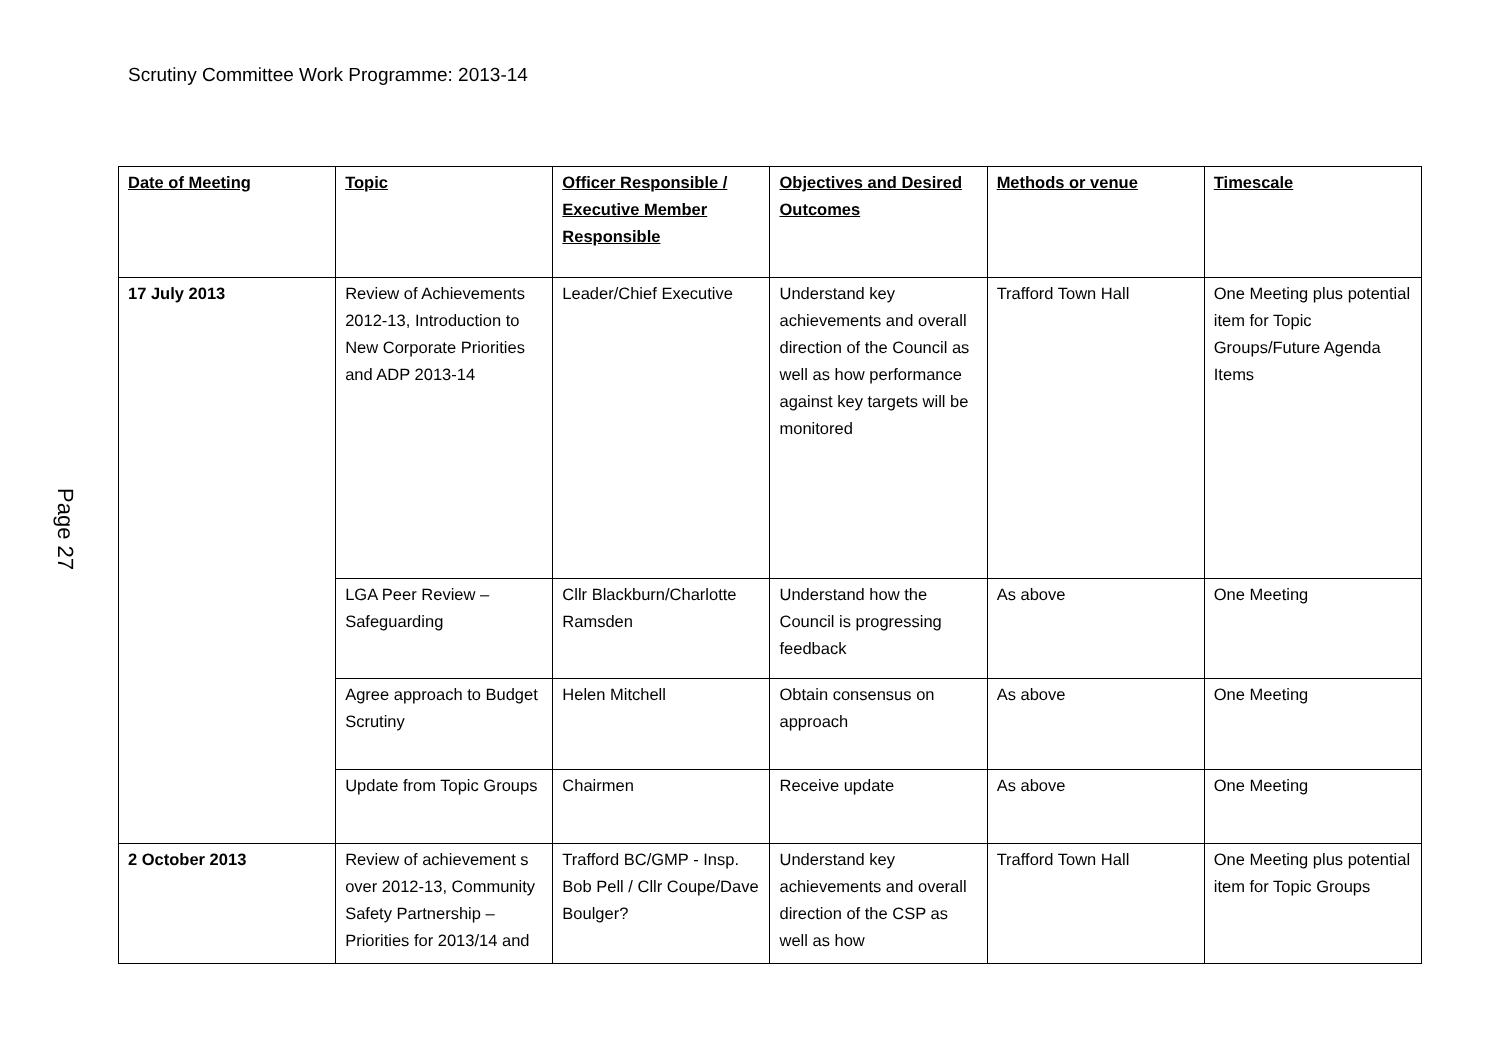Scrutiny Committee Work Programme: 2013-14
| Date of Meeting | Topic | Officer Responsible / Executive Member Responsible | Objectives and Desired Outcomes | Methods or venue | Timescale |
| --- | --- | --- | --- | --- | --- |
| 17 July 2013 | Review of Achievements 2012-13, Introduction to New Corporate Priorities and ADP 2013-14 | Leader/Chief Executive | Understand key achievements and overall direction of the Council as well as how performance against key targets will be monitored | Trafford Town Hall | One Meeting plus potential item for Topic Groups/Future Agenda Items |
| | LGA Peer Review – Safeguarding | Cllr Blackburn/Charlotte Ramsden | Understand how the Council is progressing feedback | As above | One Meeting |
| | Agree approach to Budget Scrutiny | Helen Mitchell | Obtain consensus on approach | As above | One Meeting |
| | Update from Topic Groups | Chairmen | Receive update | As above | One Meeting |
| 2 October 2013 | Review of achievement s over 2012-13, Community Safety Partnership – Priorities for 2013/14 and | Trafford BC/GMP - Insp. Bob Pell / Cllr Coupe/Dave Boulger? | Understand key achievements and overall direction of the CSP as well as how | Trafford Town Hall | One Meeting plus potential item for Topic Groups |
Page 27